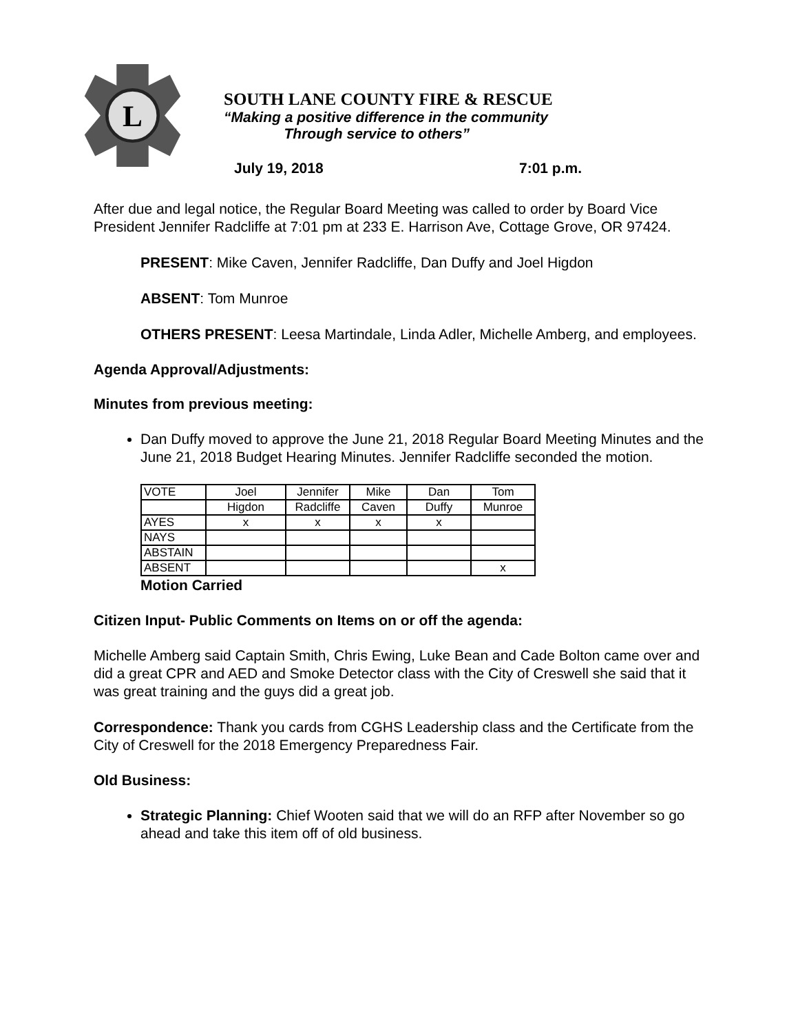L
SOUTH LANE COUNTY FIRE & RESCUE
“Making a positive difference in the community
Through service to others”
July 19, 2018 7:01 p.m.
After due and legal notice, the Regular Board Meeting was called to order by Board Vice President Jennifer Radcliffe at 7:01 pm at 233 E. Harrison Ave, Cottage Grove, OR 97424.
PRESENT: Mike Caven, Jennifer Radcliffe, Dan Duffy and Joel Higdon
ABSENT: Tom Munroe
OTHERS PRESENT: Leesa Martindale, Linda Adler, Michelle Amberg, and employees.
Agenda Approval/Adjustments:
Minutes from previous meeting:
Dan Duffy moved to approve the June 21, 2018 Regular Board Meeting Minutes and the June 21, 2018 Budget Hearing Minutes. Jennifer Radcliffe seconded the motion.
| VOTE | Joel | Jennifer | Mike | Dan | Tom |
| | Higdon | Radcliffe | Caven | Duffy | Munroe |
| AYES | x | x | x | x | |
| NAYS | | | | | |
| ABSTAIN | | | | | |
| ABSENT | | | | | x |
Motion Carried
Citizen Input- Public Comments on Items on or off the agenda:
Michelle Amberg said Captain Smith, Chris Ewing, Luke Bean and Cade Bolton came over and did a great CPR and AED and Smoke Detector class with the City of Creswell she said that it was great training and the guys did a great job.
Correspondence: Thank you cards from CGHS Leadership class and the Certificate from the City of Creswell for the 2018 Emergency Preparedness Fair.
Old Business:
Strategic Planning: Chief Wooten said that we will do an RFP after November so go ahead and take this item off of old business.